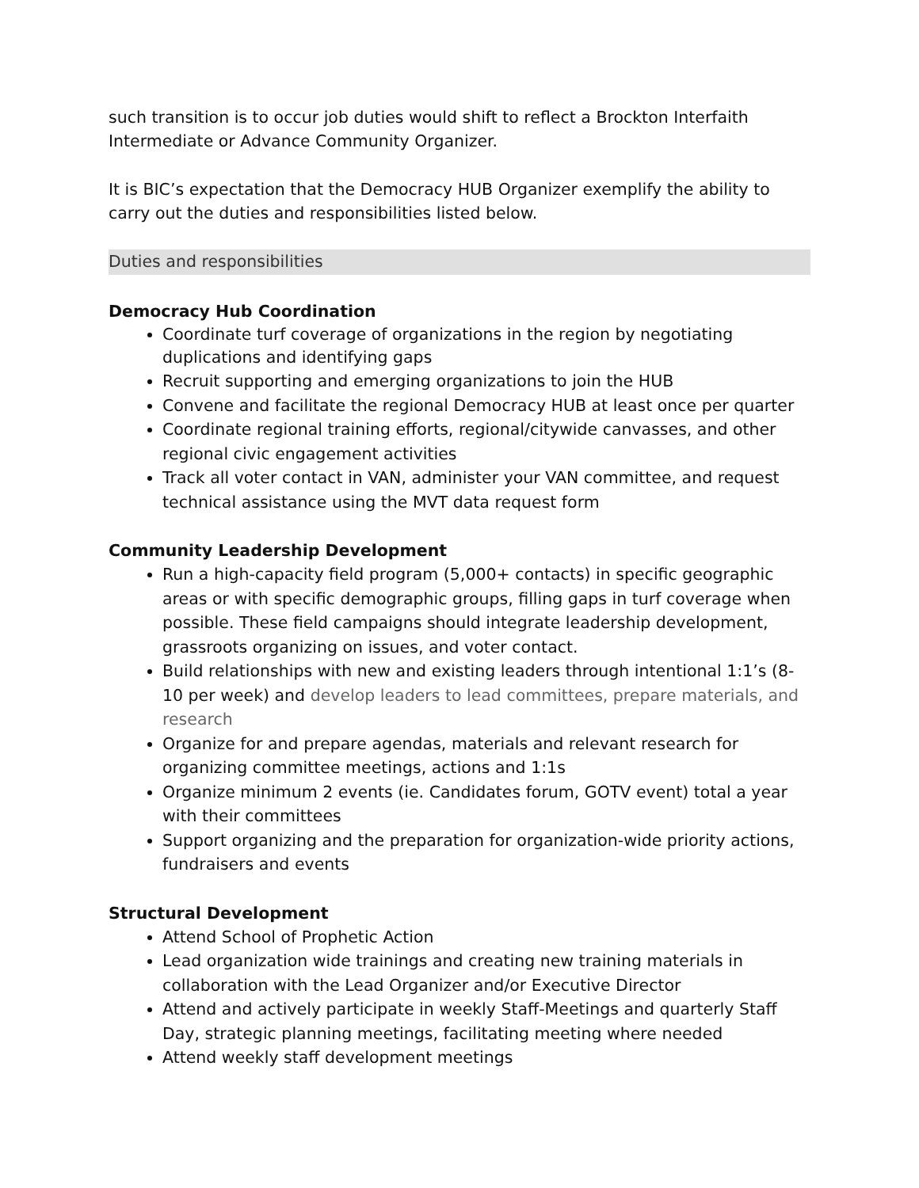such transition is to occur job duties would shift to reflect a Brockton Interfaith Intermediate or Advance Community Organizer.
It is BIC’s expectation that the Democracy HUB Organizer exemplify the ability to carry out the duties and responsibilities listed below.
Duties and responsibilities
Democracy Hub Coordination
Coordinate turf coverage of organizations in the region by negotiating duplications and identifying gaps
Recruit supporting and emerging organizations to join the HUB
Convene and facilitate the regional Democracy HUB at least once per quarter
Coordinate regional training efforts, regional/citywide canvasses, and other regional civic engagement activities
Track all voter contact in VAN, administer your VAN committee, and request technical assistance using the MVT data request form
Community Leadership Development
Run a high-capacity field program (5,000+ contacts) in specific geographic areas or with specific demographic groups, filling gaps in turf coverage when possible. These field campaigns should integrate leadership development, grassroots organizing on issues, and voter contact.
Build relationships with new and existing leaders through intentional 1:1’s (8- 10 per week) and develop leaders to lead committees, prepare materials, and research
Organize for and prepare agendas, materials and relevant research for organizing committee meetings, actions and 1:1s
Organize minimum 2 events (ie. Candidates forum, GOTV event) total a year with their committees
Support organizing and the preparation for organization-wide priority actions, fundraisers and events
Structural Development
Attend School of Prophetic Action
Lead organization wide trainings and creating new training materials in collaboration with the Lead Organizer and/or Executive Director
Attend and actively participate in weekly Staff-Meetings and quarterly Staff Day, strategic planning meetings, facilitating meeting where needed
Attend weekly staff development meetings